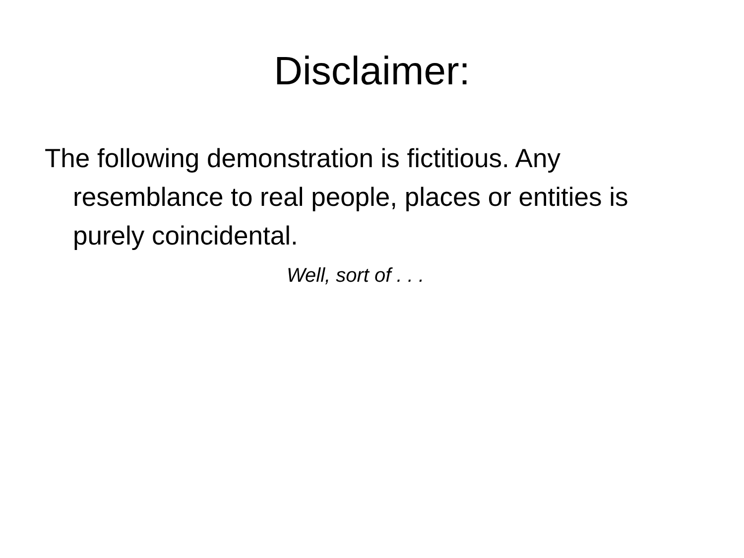Disclaimer:
The following demonstration is fictitious. Any resemblance to real people, places or entities is purely coincidental.
Well, sort of . . .